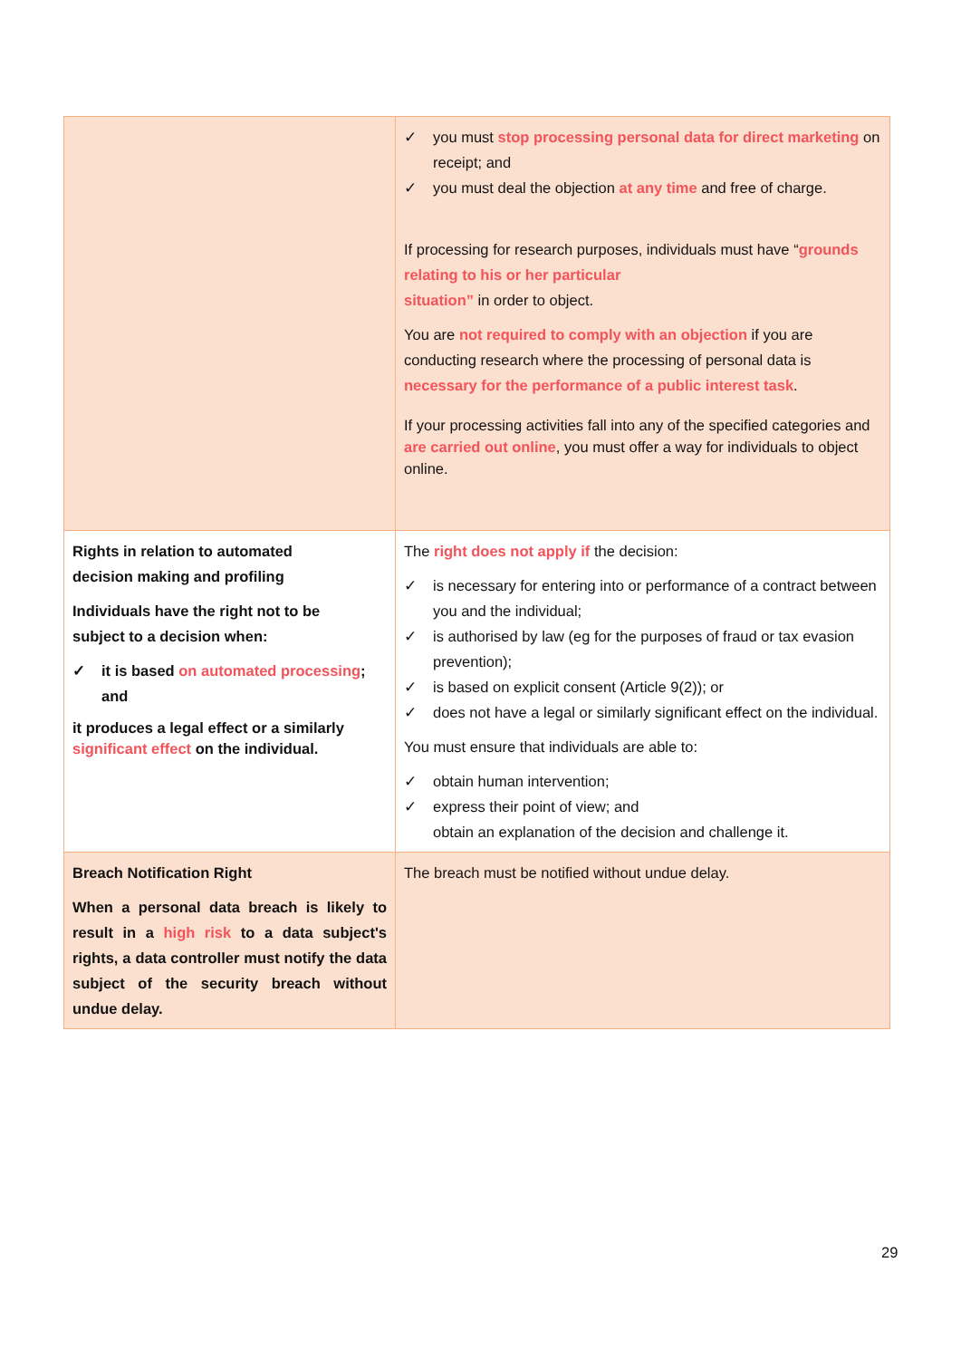| | ✓ you must stop processing personal data for direct marketing on receipt; and ✓ you must deal the objection at any time and free of charge. If processing for research purposes, individuals must have “ grounds relating to his or her particular situation” in order to object. You are not required to comply with an objection if you are conducting research where the processing of personal data is necessary for the performance of a public interest task . If your processing activities fall into any of the specified categories and are carried out online , you must offer a way for individuals to object online. |
| Rights in relation to automated decision making and profiling Individuals have the right not to be subject to a decision when: ✓ it is based on automated processing ; and it produces a legal effect or a similarly significant effect on the individual. | The right does not apply if the decision: ✓ is necessary for entering into or performance of a contract between you and the individual; ✓ is authorised by law (eg for the purposes of fraud or tax evasion prevention); ✓ is based on explicit consent (Article 9(2)); or ✓ does not have a legal or similarly significant effect on the individual. You must ensure that individuals are able to: ✓ obtain human intervention; ✓ express their point of view; and obtain an explanation of the decision and challenge it. |
| Breach Notification Right When a personal data breach is likely to result in a high risk to a data subject's rights, a data controller must notify the data subject of the security breach without undue delay. | The breach must be notified without undue delay. |
29